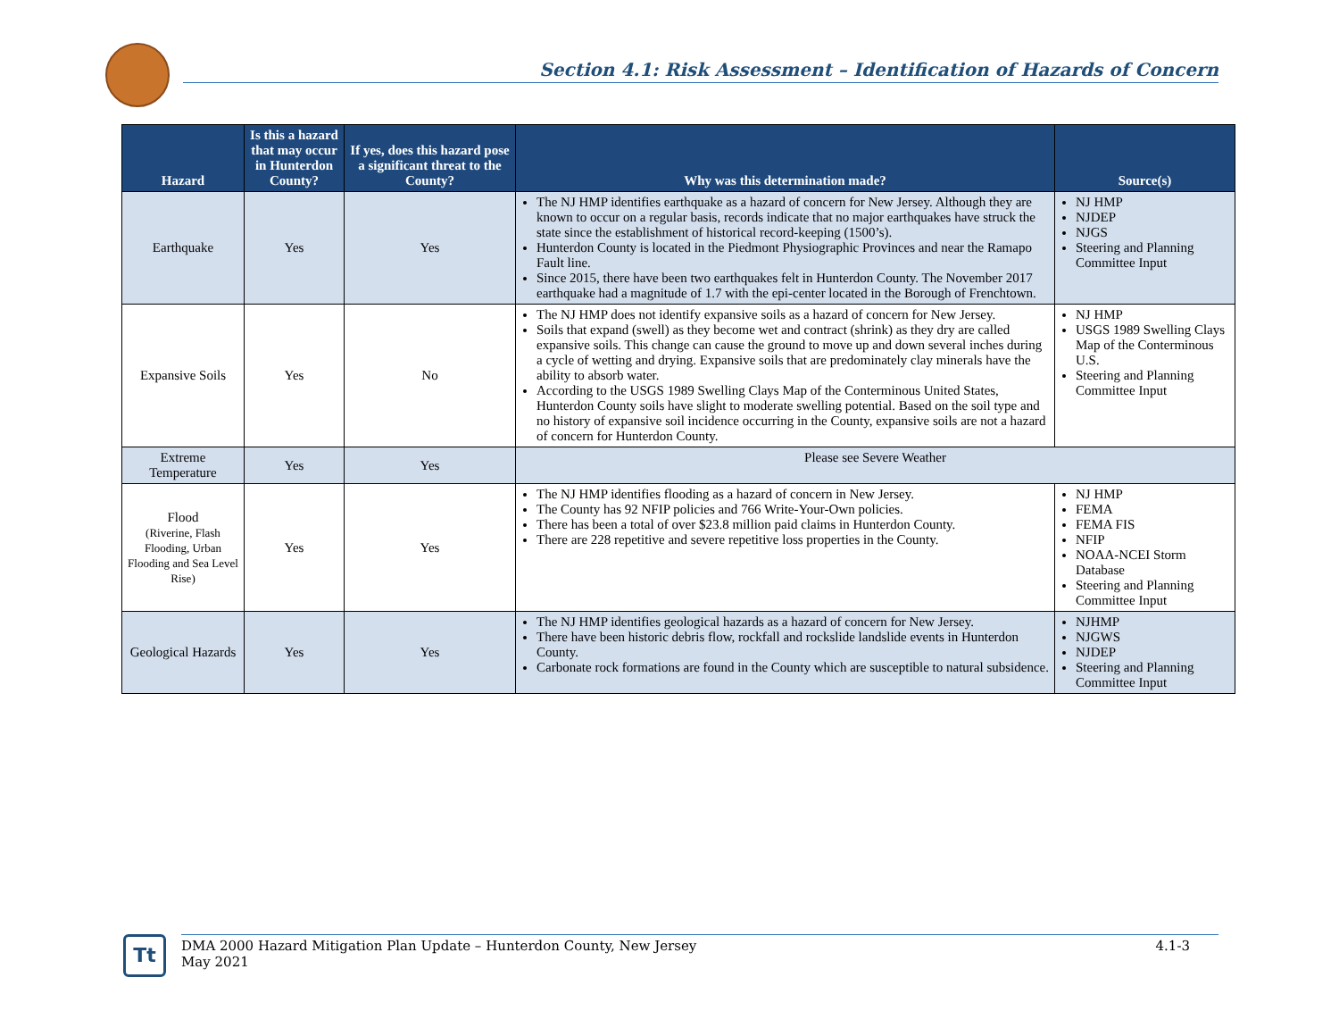Section 4.1: Risk Assessment – Identification of Hazards of Concern
| Hazard | Is this a hazard that may occur in Hunterdon County? | If yes, does this hazard pose a significant threat to the County? | Why was this determination made? | Source(s) |
| --- | --- | --- | --- | --- |
| Earthquake | Yes | Yes | The NJ HMP identifies earthquake as a hazard of concern for New Jersey. Although they are known to occur on a regular basis, records indicate that no major earthquakes have struck the state since the establishment of historical record-keeping (1500’s). Hunterdon County is located in the Piedmont Physiographic Provinces and near the Ramapo Fault line. Since 2015, there have been two earthquakes felt in Hunterdon County. The November 2017 earthquake had a magnitude of 1.7 with the epi-center located in the Borough of Frenchtown. | NJ HMP NJDEP NJGS Steering and Planning Committee Input |
| Expansive Soils | Yes | No | The NJ HMP does not identify expansive soils as a hazard of concern for New Jersey. Soils that expand (swell) as they become wet and contract (shrink) as they dry are called expansive soils. This change can cause the ground to move up and down several inches during a cycle of wetting and drying. Expansive soils that are predominately clay minerals have the ability to absorb water. According to the USGS 1989 Swelling Clays Map of the Conterminous United States, Hunterdon County soils have slight to moderate swelling potential. Based on the soil type and no history of expansive soil incidence occurring in the County, expansive soils are not a hazard of concern for Hunterdon County. | NJ HMP USGS 1989 Swelling Clays Map of the Conterminous U.S. Steering and Planning Committee Input |
| Extreme Temperature | Yes | Yes | Please see Severe Weather | |
| Flood (Riverine, Flash Flooding, Urban Flooding and Sea Level Rise) | Yes | Yes | The NJ HMP identifies flooding as a hazard of concern in New Jersey. The County has 92 NFIP policies and 766 Write-Your-Own policies. There has been a total of over $23.8 million paid claims in Hunterdon County. There are 228 repetitive and severe repetitive loss properties in the County. | NJ HMP FEMA FEMA FIS NFIP NOAA-NCEI Storm Database Steering and Planning Committee Input |
| Geological Hazards | Yes | Yes | The NJ HMP identifies geological hazards as a hazard of concern for New Jersey. There have been historic debris flow, rockfall and rockslide landslide events in Hunterdon County. Carbonate rock formations are found in the County which are susceptible to natural subsidence. | NJHMP NJGWS NJDEP Steering and Planning Committee Input |
Tt
DMA 2000 Hazard Mitigation Plan Update – Hunterdon County, New Jersey
May 2021
4.1-3